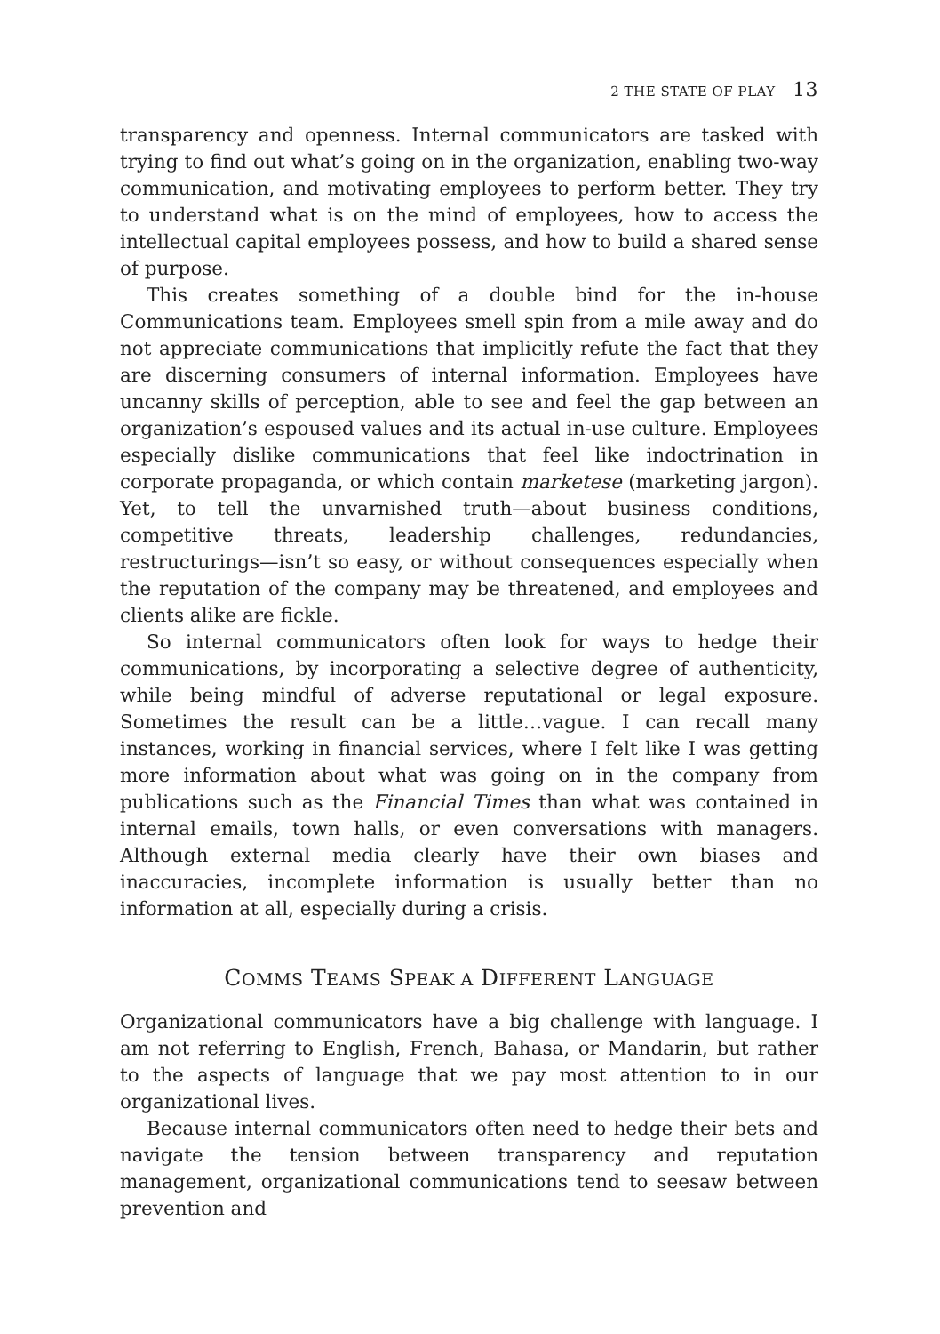2 THE STATE OF PLAY 13
transparency and openness. Internal communicators are tasked with trying to find out what’s going on in the organization, enabling two-way communication, and motivating employees to perform better. They try to understand what is on the mind of employees, how to access the intellectual capital employees possess, and how to build a shared sense of purpose.
This creates something of a double bind for the in-house Communications team. Employees smell spin from a mile away and do not appreciate communications that implicitly refute the fact that they are discerning consumers of internal information. Employees have uncanny skills of perception, able to see and feel the gap between an organization’s espoused values and its actual in-use culture. Employees especially dislike communications that feel like indoctrination in corporate propaganda, or which contain marketese (marketing jargon). Yet, to tell the unvarnished truth—about business conditions, competitive threats, leadership challenges, redundancies, restructurings—isn’t so easy, or without consequences especially when the reputation of the company may be threatened, and employees and clients alike are fickle.
So internal communicators often look for ways to hedge their communications, by incorporating a selective degree of authenticity, while being mindful of adverse reputational or legal exposure. Sometimes the result can be a little…vague. I can recall many instances, working in financial services, where I felt like I was getting more information about what was going on in the company from publications such as the Financial Times than what was contained in internal emails, town halls, or even conversations with managers. Although external media clearly have their own biases and inaccuracies, incomplete information is usually better than no information at all, especially during a crisis.
COMMS TEAMS SPEAK A DIFFERENT LANGUAGE
Organizational communicators have a big challenge with language. I am not referring to English, French, Bahasa, or Mandarin, but rather to the aspects of language that we pay most attention to in our organizational lives.
Because internal communicators often need to hedge their bets and navigate the tension between transparency and reputation management, organizational communications tend to seesaw between prevention and